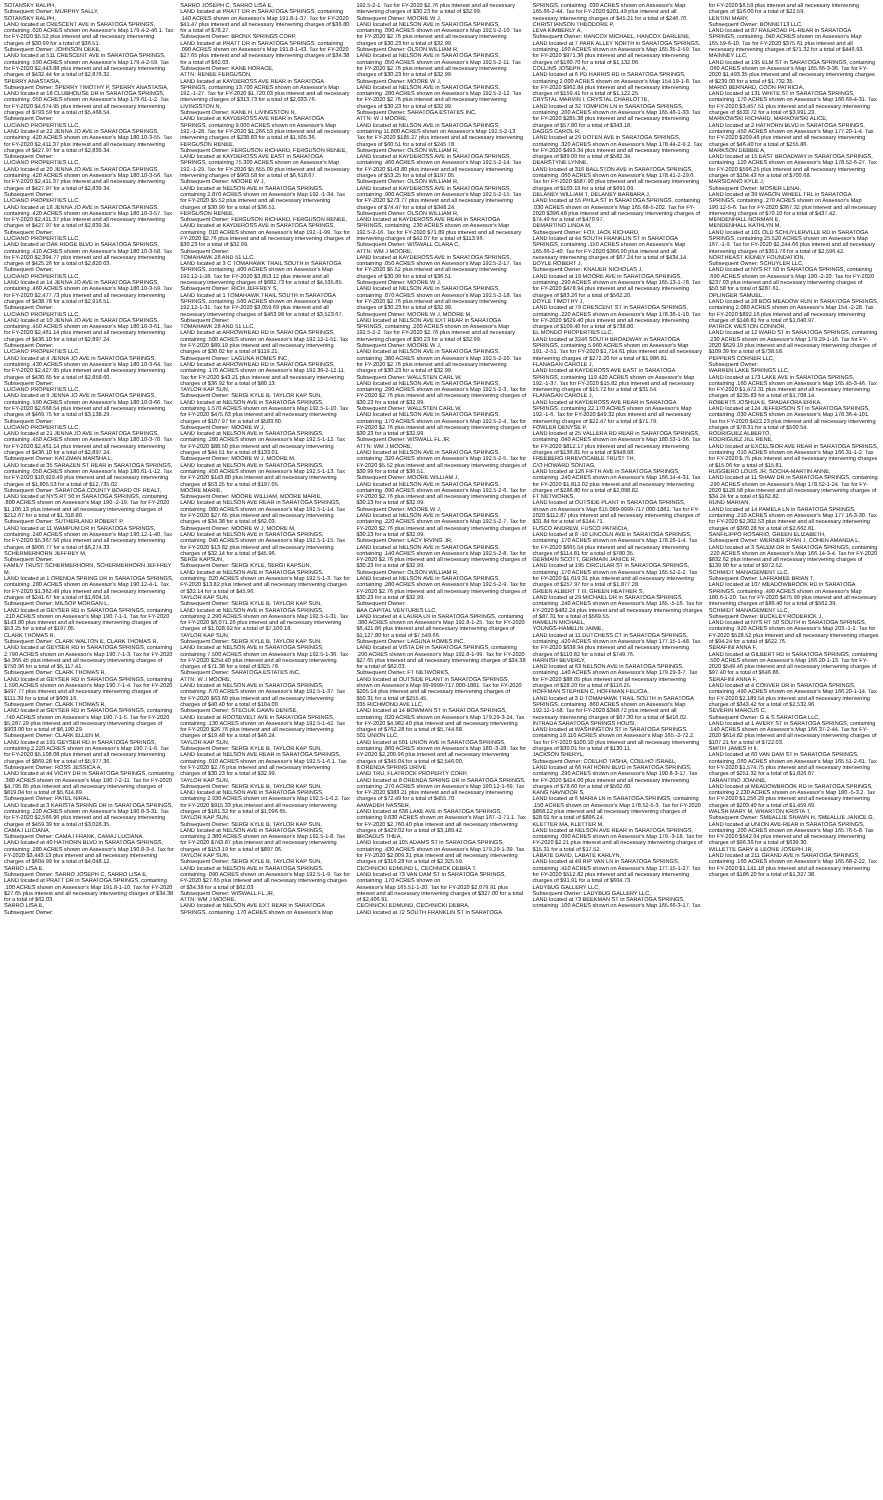SOTANSKY RALPH,
Subsequent Owner: MURPHY SALLY,
SOTANSKY RALPH,
LAND located at CRESCENT AVE in SARATOGA SPRINGS, containing .020 ACRES shown on Assessor's Map 179.4-2-46.1. Tax for FY-2020 $5.52 plus interest and all necessary intervening charges of $30.99 for a total of $36.51.
Subsequent Owner: JOHNSON DEKE,
LAND located at 511 CRESCENT AVE in SARATOGA SPRINGS, containing .590 ACRES shown on Assessor's Map 179.4-2-59. Tax for FY-2020 $2,443.88 plus interest and all necessary intervening charges of $432.44 for a total of $2,876.32.
SPERRY ANASTASIA,
Subsequent Owner: SPERRY TIMOTHY P, SPERRY ANASTASIA,
LAND located at 18 CLUBHOUSE DR in SARATOGA SPRINGS, containing .050 ACRES shown on Assessor's Map 179.61-1-2. Tax for FY-2020 $4,674.95 plus interest and all necessary intervening charges of $793.59 for a total of $5,468.54.
Subsequent Owner:
LUCIANO PROPERTIES LLC,
LAND located at 22 JENNA JO AVE in SARATOGA SPRINGS, containing .420 ACRES shown on Assessor's Map 180.10-3-55. Tax for FY-2020 $2,411.37 plus interest and all necessary intervening charges of $427.97 for a total of $2,839.34.
Subsequent Owner:
LUCIANO PROPERTIES LLC,
LAND located at 20 JENNA JO AVE in SARATOGA SPRINGS, containing .420 ACRES shown on Assessor's Map 180.10-3-56. Tax for FY-2020 $2,411.37 plus interest and all necessary intervening charges of $427.97 for a total of $2,839.34.
Subsequent Owner:
LUCIANO PROPERTIES LLC,
LAND located at 18 JENNA JO AVE in SARATOGA SPRINGS, containing .420 ACRES shown on Assessor's Map 180.10-3-57. Tax for FY-2020 $2,411.37 plus interest and all necessary intervening charges of $427.97 for a total of $2,839.34.
Subsequent Owner:
LUCIANO PROPERTIES LLC,
LAND located at OAK RIDGE BLVD in SARATOGA SPRINGS, containing .410 ACRES shown on Assessor's Map 180.10-3-58. Tax for FY-2020 $2,394.77 plus interest and all necessary intervening charges of $425.26 for a total of $2,820.03.
Subsequent Owner:
LUCIANO PROPERTIES LLC,
LAND located at 14 JENNA JO AVE in SARATOGA SPRINGS, containing .460 ACRES shown on Assessor's Map 180.10-3-59. Tax for FY-2020 $2,477.73 plus interest and all necessary intervening charges of $438.78 for a total of $2,916.51.
Subsequent Owner:
LUCIANO PROPERTIES LLC,
LAND located at 10 JENNA JO AVE in SARATOGA SPRINGS, containing .450 ACRES shown on Assessor's Map 180.10-3-61. Tax for FY-2020 $2,461.14 plus interest and all necessary intervening charges of $436.10 for a total of $2,897.24.
Subsequent Owner:
LUCIANO PROPERTIES LLC,
LAND located at 4 JENNA JO AVE in SARATOGA SPRINGS, containing .430 ACRES shown on Assessor's Map 180.10-3-64. Tax for FY-2020 $2,427.95 plus interest and all necessary intervening charges of $430.65 for a total of $2,858.60.
Subsequent Owner:
LUCIANO PROPERTIES LLC,
LAND located at 9 JENNA JO AVE in SARATOGA SPRINGS, containing .590 ACRES shown on Assessor's Map 180.10-3-66. Tax for FY-2020 $2,668.54 plus interest and all necessary intervening charges of $469.75 for a total of $3,138.29.
Subsequent Owner:
LUCIANO PROPERTIES LLC,
LAND located at 21 JENNA JO AVE in SARATOGA SPRINGS, containing .450 ACRES shown on Assessor's Map 180.10-3-70. Tax for FY-2020 $2,461.14 plus interest and all necessary intervening charges of $436.10 for a total of $2,897.24.
Subsequent Owner: KATZMAN MARSHA L,
LAND located at 35 SARAZEN ST REAR in SARATOGA SPRINGS, containing .050 ACRES shown on Assessor's Map 180.61-1-12. Tax for FY-2020 $10,929.49 plus interest and all necessary intervening charges of $1,805.53 for a total of $12,735.02.
Subsequent Owner: SARATOGA COUNTY BOARD OF REALT,
LAND located at NYS RT 50 in SARATOGA SPRINGS, containing .800 ACRES shown on Assessor's Map 190.-2-19. Tax for FY-2020 $1,106.13 plus interest and all necessary intervening charges of $212.67 for a total of $1,318.80.
Subsequent Owner: SUTHERLAND ROBERT P,
LAND located at 11 WAMPUM DR in SARATOGA SPRINGS, containing .240 ACRES shown on Assessor's Map 190.12-1-40. Tax for FY-2020 $5,367.56 plus interest and all necessary intervening charges of $906.77 for a total of $6,274.33.
SCHERMERHORN JEFFREY M,
Subsequent Owner:
FAMILY TRUST SCHERMERHORN, SCHERMERHORN JEFFREY M,
LAND located at 1 ORENDA SPRING DR in SARATOGA SPRINGS, containing .280 ACRES shown on Assessor's Map 190.12-4-1. Tax for FY-2020 $1,362.49 plus interest and all necessary intervening charges of $241.67 for a total of $1,604.16.
Subsequent Owner: MILSOP MORGAN L,
LAND located at GEYSER RD in SARATOGA SPRINGS, containing .210 ACRES shown on Assessor's Map 190.7-1-1. Tax for FY-2020 $143.80 plus interest and all necessary intervening charges of $53.25 for a total of $197.05.
CLARK THOMAS R,
Subsequent Owner: CLARK WALTON E, CLARK THOMAS R,
LAND located at GEYSER RD in SARATOGA SPRINGS, containing 2.790 ACRES shown on Assessor's Map 190.7-1-3. Tax for FY-2020 $4,366.45 plus interest and all necessary intervening charges of $750.96 for a total of $5,117.41.
Subsequent Owner: CLARK THOMAS R,
LAND located at GEYSER RD in SARATOGA SPRINGS, containing 1.590 ACRES shown on Assessor's Map 190.7-1-4. Tax for FY-2020 $497.77 plus interest and all necessary intervening charges of $111.39 for a total of $609.16.
Subsequent Owner: CLARK THOMAS R,
LAND located at GEYSER RD in SARATOGA SPRINGS, containing .740 ACRES shown on Assessor's Map 190.7-1-5. Tax for FY-2020 $5,287.29 plus interest and all necessary intervening charges of $903.00 for a total of $6,190.29.
Subsequent Owner: CLARK ELLEN M,
LAND located at 191 GEYSER RD in SARATOGA SPRINGS, containing 2.220 ACRES shown on Assessor's Map 190.7-1-6. Tax for FY-2020 $5,108.08 plus interest and all necessary intervening charges of $869.28 for a total of $5,977.36.
Subsequent Owner: ROSS JESSICA A,
LAND located at 44 VICHY DR in SARATOGA SPRINGS, containing .380 ACRES shown on Assessor's Map 190.7-2-11. Tax for FY-2020 $4,795.85 plus interest and all necessary intervening charges of $819.04 for a total of $5,614.89.
Subsequent Owner: PATEL NIRAL,
LAND located at 3 KARISTA SPRING DR in SARATOGA SPRINGS, containing .220 ACRES shown on Assessor's Map 190.8-3-31. Tax for FY-2020 $2,566.96 plus interest and all necessary intervening charges of $459.39 for a total of $3,026.35.
CAMAJ LUCIANA,
Subsequent Owner: CAMAJ FRANK, CAMAJ LUCIANA,
LAND located at 40 HATHORN BLVD in SARATOGA SPRINGS, containing .280 ACRES shown on Assessor's Map 190.8-3-4. Tax for FY-2020 $3,443.13 plus interest and all necessary intervening charges of $604.99 for a total of $4,048.12.
SARRO LISA E,
Subsequent Owner: SARRO JOSEPH C, SARRO LISA E,
LAND located at PRATT DR in SARATOGA SPRINGS, containing .100 ACRES shown on Assessor's Map 191.8-1-10. Tax for FY-2020 $27.65 plus interest and all necessary intervening charges of $34.38 for a total of $62.03.
SARRO LISA E,
Subsequent Owner:
SARRO JOSEPH C, SARRO LISA E,
LAND located at PRATT DR in SARATOGA SPRINGS, containing .140 ACRES shown on Assessor's Map 191.8-1-37. Tax for FY-2020 $41.47 plus interest and all necessary intervening charges of $36.80 for a total of $78.27.
Subsequent Owner: BRONX SPRINGS CORP,
LAND located at PRATT DR in SARATOGA SPRINGS, containing .090 ACRES shown on Assessor's Map 191.8-1-43. Tax for FY-2020 $27.65 plus interest and all necessary intervening charges of $34.38 for a total of $62.03.
Subsequent Owner: KANE HORACE,
ATTN: RENEE FERGUSON,
LAND located at KAYDEROSS AVE REAR in SARATOGA SPRINGS, containing 13.700 ACRES shown on Assessor's Map 192.-1-27. Tax for FY-2020 $1,720.03 plus interest and all necessary intervening charges of $313.73 for a total of $2,033.76.
LIVINGSTON N,
Subsequent Owner: KANE H, LIVINGSTON N,
LAND located at KAYDEROSS AVE REAR in SARATOGA SPRINGS, containing 9.000 ACRES shown on Assessor's Map 192.-1-28. Tax for FY-2020 $1,266.53 plus interest and all necessary intervening charges of $238.83 for a total of $1,505.36.
FERGUSON RENEE,
Subsequent Owner: FERGUSON RICHARD, FERGUSON RENEE,
LAND located at KAYDEROSS AVE EAST in SARATOGA SPRINGS, containing 75.300 ACRES shown on Assessor's Map 192.-1-29. Tax for FY-2020 $5,655.09 plus interest and all necessary intervening charges of $963.58 for a total of $6,618.67.
Subsequent Owner: MOORE W J,
LAND located at NELSON AVE in SARATOGA SPRINGS, containing 2.870 ACRES shown on Assessor's Map 192.-1-34. Tax for FY-2020 $5.52 plus interest and all necessary intervening charges of $30.99 for a total of $36.51.
FERGUSON RENEE,
Subsequent Owner: FERGUSON RICHARD, FERGUSON RENEE,
LAND located at KAYDEROSS AVE in SARATOGA SPRINGS, containing .010 ACRES shown on Assessor's Map 192.-1-99. Tax for FY-2020 $2.76 plus interest and all necessary intervening charges of $30.23 for a total of $32.99.
Subsequent Owner:
TOMAHAWK 28 AND 51 LLC,
LAND located at 3 C TOMAHAWK TRAIL SOUTH in SARATOGA SPRINGS, containing .400 ACRES shown on Assessor's Map 192.12-1-28. Tax for FY-2020 $3,853.12 plus interest and all necessary intervening charges of $682.73 for a total of $4,535.85.
Subsequent Owner: RICH JEFFREY S,
LAND located at 1 TOMAHAWK TRAIL SOUTH in SARATOGA SPRINGS, containing .560 ACRES shown on Assessor's Map 192.12-1-31. Tax for FY-2020 $3,059.69 plus interest and all necessary intervening charges of $463.98 for a total of $3,523.67.
Subsequent Owner:
TOMAHAWK 28 AND 51 LLC,
LAND located at ARROWHEAD RD in SARATOGA SPRINGS, containing .500 ACRES shown on Assessor's Map 192.12-1-51. Tax for FY-2020 $89.19 plus interest and all necessary intervening charges of $30.02 for a total of $119.21.
Subsequent Owner: LAGUNA HOMES INC,
LAND located at ARROWHEAD RD in SARATOGA SPRINGS, containing .170 ACRES shown on Assessor's Map 192.36-2-12.11. Tax for FY-2020 $43.21 plus interest and all necessary intervening charges of $36.92 for a total of $80.13.
TAYLOR KAP SUN,
Subsequent Owner: SERGI KYLE B, TAYLOR KAP SUN,
LAND located at NELSON AVE in SARATOGA SPRINGS, containing 1.570 ACRES shown on Assessor's Map 192.5-1-10. Tax for FY-2020 $475.63 plus interest and all necessary intervening charges of $107.97 for a total of $583.60.
Subsequent Owner: MOORE W J,
LAND located at NELSON AVE in SARATOGA SPRINGS, containing .280 ACRES shown on Assessor's Map 192.5-1-12. Tax for FY-2020 $88.50 plus interest and all necessary intervening charges of $44.51 for a total of $133.01.
Subsequent Owner: MOORE W J, MOORE M,
LAND located at NELSON AVE in SARATOGA SPRINGS, containing .450 ACRES shown on Assessor's Map 192.5-1-13. Tax for FY-2020 $143.80 plus interest and all necessary intervening charges of $53.25 for a total of $197.05.
MOORE MARIE,
Subsequent Owner: MOORE WILLIAM, MOORE MARIE,
LAND located at NELSON AVE REAR in SARATOGA SPRINGS, containing .080 ACRES shown on Assessor's Map 192.5-1-14. Tax for FY-2020 $27.65 plus interest and all necessary intervening charges of $34.38 for a total of $62.03.
Subsequent Owner: MOORE W J, MOORE M,
LAND located at NELSON AVE in SARATOGA SPRINGS, containing .040 ACRES shown on Assessor's Map 192.5-1-15. Tax for FY-2020 $13.82 plus interest and all necessary intervening charges of $32.14 for a total of $45.96.
SERGI KAPSUN,
Subsequent Owner: SERGI KYLE, SERGI KAPSUN,
LAND located at NELSON AVE in SARATOGA SPRINGS, containing .020 ACRES shown on Assessor's Map 192.5-1-3. Tax for FY-2020 $13.82 plus interest and all necessary intervening charges of $32.14 for a total of $45.96.
TAYLOR KAP SUN,
Subsequent Owner: SERGI KYLE B, TAYLOR KAP SUN,
LAND located at NELSON AVE in SARATOGA SPRINGS, containing 2.290 ACRES shown on Assessor's Map 192.5-1-31. Tax for FY-2020 $6,071.26 plus interest and all necessary intervening charges of $1,028.92 for a total of $7,100.18.
TAYLOR KAP SUN,
Subsequent Owner: SERGI KYLE B, TAYLOR KAP SUN,
LAND located at NELSON AVE in SARATOGA SPRINGS, containing 7.500 ACRES shown on Assessor's Map 192.5-1-36. Tax for FY-2020 $254.40 plus interest and all necessary intervening charges of $71.38 for a total of $325.78.
Subsequent Owner: SARATOGA ESTATES INC,
ATTN: W J MOORE,
LAND located at NELSON AVE in SARATOGA SPRINGS, containing .670 ACRES shown on Assessor's Map 192.5-1-37. Tax for FY-2020 $63.60 plus interest and all necessary intervening charges of $40.40 for a total of $104.00.
Subsequent Owner: STECIUK DAWN DENISE,
LAND located at ROOSEVELT AVE in SARATOGA SPRINGS, containing .130 ACRES shown on Assessor's Map 192.5-1-42. Tax for FY-2020 $26.76 plus interest and all necessary intervening charges of $19.48 for a total of $46.24.
TAYLOR KAP SUN,
Subsequent Owner: SERGI KYLE B, TAYLOR KAP SUN,
LAND located at NELSON AVE REAR in SARATOGA SPRINGS, containing .010 ACRES shown on Assessor's Map 192.5-1-6.1. Tax for FY-2020 $2.76 plus interest and all necessary intervening charges of $30.23 for a total of $32.99.
TAYLOR KAP SUN,
Subsequent Owner: SERGI KYLE B, TAYLOR KAP SUN,
LAND located at NELSON AVE in SARATOGA SPRINGS, containing 2.930 ACRES shown on Assessor's Map 192.5-1-6.2. Tax for FY-2020 $915.33 plus interest and all necessary intervening charges of $181.32 for a total of $1,096.65.
TAYLOR KAP SUN,
Subsequent Owner: SERGI KYLE B, TAYLOR KAP SUN,
LAND located at NELSON AVE in SARATOGA SPRINGS, containing 2.380 ACRES shown on Assessor's Map 192.5-1-8. Tax for FY-2020 $743.87 plus interest and all necessary intervening charges of $153.19 for a total of $897.06.
TAYLOR KAP SUN,
Subsequent Owner: SERGI KYLE B, TAYLOR KAP SUN,
LAND located at NELSON AVE in SARATOGA SPRINGS, containing .090 ACRES shown on Assessor's Map 192.5-1-9. Tax for FY-2020 $27.65 plus interest and all necessary intervening charges of $34.38 for a total of $62.03.
Subsequent Owner: WISWALL FL JR,
ATTN: WM J MOORE,
LAND located at NELSON AVE EXT REAR in SARATOGA SPRINGS, containing .170 ACRES shown on Assessor's Map 192.5-2-1. Tax for FY-2020 $2.76 plus interest and all necessary intervening charges of $30.23 for a total of $32.99.
Subsequent Owner: MOORE W J,
LAND located at NELSON AVE in SARATOGA SPRINGS, containing .090 ACRES shown on Assessor's Map 192.5-2-10. Tax for FY-2020 $2.76 plus interest and all necessary intervening charges of $30.23 for a total of $32.99.
Subsequent Owner: OLSON WILLIAM R,
LAND located at NELSON AVE in SARATOGA SPRINGS, containing .050 ACRES shown on Assessor's Map 192.5-2-11. Tax for FY-2020 $2.76 plus interest and all necessary intervening charges of $30.23 for a total of $32.99.
Subsequent Owner: MOORE W J,
LAND located at NELSON AVE in SARATOGA SPRINGS, containing .280 ACRES shown on Assessor's Map 192.5-2-12. Tax for FY-2020 $2.76 plus interest and all necessary intervening charges of $30.23 for a total of $32.99.
Subsequent Owner: SARATOGA ESTATES INC,
ATTN: W J MOORE,
LAND located at NELSON AVE in SARATOGA SPRINGS, containing 11.800 ACRES shown on Assessor's Map 192.5-2-13. Tax for FY-2020 $185.27 plus interest and all necessary intervening charges of $60.51 for a total of $245.78.
Subsequent Owner: OLSON WILLIAM R,
LAND located at KAYDEROSS AVE in SARATOGA SPRINGS, containing .460 ACRES shown on Assessor's Map 192.5-2-14. Tax for FY-2020 $143.80 plus interest and all necessary intervening charges of $53.25 for a total of $197.05.
Subsequent Owner: OLSON WILLIAM R,
LAND located at KAYDEROSS AVE in SARATOGA SPRINGS, containing .900 ACRES shown on Assessor's Map 192.5-2-15. Tax for FY-2020 $273.77 plus interest and all necessary intervening charges of $74.47 for a total of $348.24.
Subsequent Owner: OLSON WILLIAM R,
LAND located at KAYDEROSS AVE REAR in SARATOGA SPRINGS, containing .230 ACRES shown on Assessor's Map 192.5-2-16. Tax for FY-2020 $71.89 plus interest and all necessary intervening charges of $42.07 for a total of $113.96.
Subsequent Owner: WISWALL CLARA C,
ATTN: WM J MOORE,
LAND located at KAYDEROSS AVE in SARATOGA SPRINGS, containing .050 ACRES shown on Assessor's Map 192.5-2-17. Tax for FY-2020 $5.52 plus interest and all necessary intervening charges of $30.99 for a total of $36.51.
Subsequent Owner: MOORE W J,
LAND located at NELSON AVE in SARATOGA SPRINGS, containing .070 ACRES shown on Assessor's Map 192.5-2-18. Tax for FY-2020 $2.76 plus interest and all necessary intervening charges of $30.23 for a total of $32.99.
Subsequent Owner: MOORE W J, MOORE M,
LAND located at NELSON AVE EXT REAR in SARATOGA SPRINGS, containing .200 ACRES shown on Assessor's Map 192.5-2-2. Tax for FY-2020 $2.76 plus interest and all necessary intervening charges of $30.23 for a total of $32.99.
Subsequent Owner: MOORE W J,
LAND located at NELSON AVE in SARATOGA SPRINGS, containing .380 ACRES shown on Assessor's Map 192.5-2-20. Tax for FY-2020 $2.76 plus interest and all necessary intervening charges of $30.23 for a total of $32.99.
Subsequent Owner: WALLSTEN CARL W,
LAND located at NELSON AVE in SARATOGA SPRINGS, containing .290 ACRES shown on Assessor's Map 192.5-2-3. Tax for FY-2020 $2.76 plus interest and all necessary intervening charges of $30.23 for a total of $32.99.
Subsequent Owner: WALLSTEN CARL W,
LAND located at NELSON AVE in SARATOGA SPRINGS, containing .170 ACRES shown on Assessor's Map 192.5-2-4. Tax for FY-2020 $2.76 plus interest and all necessary intervening charges of $30.23 for a total of $32.99.
Subsequent Owner: WISWALL FL JR,
ATTN: WM J MOORE,
LAND located at NELSON AVE in SARATOGA SPRINGS, containing .320 ACRES shown on Assessor's Map 192.5-2-5. Tax for FY-2020 $5.52 plus interest and all necessary intervening charges of $30.99 for a total of $36.51.
Subsequent Owner: MOORE WILLIAM J,
LAND located at NELSON AVE in SARATOGA SPRINGS, containing .090 ACRES shown on Assessor's Map 192.5-2-6. Tax for FY-2020 $2.76 plus interest and all necessary intervening charges of $30.23 for a total of $32.99.
Subsequent Owner: MOORE W J,
LAND located at NELSON AVE in SARATOGA SPRINGS, containing .220 ACRES shown on Assessor's Map 192.5-2-7. Tax for FY-2020 $2.76 plus interest and all necessary intervening charges of $30.23 for a total of $32.99.
Subsequent Owner: LACY IRVING JR,
LAND located at NELSON AVE in SARATOGA SPRINGS, containing .140 ACRES shown on Assessor's Map 192.5-2-8. Tax for FY-2020 $2.76 plus interest and all necessary intervening charges of $30.23 for a total of $32.99.
Subsequent Owner: OLSON WILLIAM R,
LAND located at NELSON AVE in SARATOGA SPRINGS, containing .280 ACRES shown on Assessor's Map 192.5-2-9. Tax for FY-2020 $2.76 plus interest and all necessary intervening charges of $30.23 for a total of $32.99.
Subsequent Owner:
BAA CAPITAL VENTURES LLC,
LAND located at 4 LAURA LN in SARATOGA SPRINGS, containing .380 ACRES shown on Assessor's Map 192.8-1-25. Tax for FY-2020 $6,421.86 plus interest and all necessary intervening charges of $1,127.80 for a total of $7,549.66.
Subsequent Owner: LAGUNA HOMES INC,
LAND located at VISTA DR in SARATOGA SPRINGS, containing .290 ACRES shown on Assessor's Map 192.8-1-99. Tax for FY-2020 $27.65 plus interest and all necessary intervening charges of $34.38 for a total of $62.03.
Subsequent Owner: FT NETWORKS,
LAND located at OUTSIDE PLANT in SARATOGA SPRINGS, shown on Assessor's Map 99-9999-717.000-1881. Tax for FY-2020 $205.14 plus interest and all necessary intervening charges of $50.31 for a total of $255.45.
335 RICHMOND AVE LLC,
LAND located at 14 BOWMAN ST in SARATOGA SPRINGS, containing .020 ACRES shown on Assessor's Map 179.29-3-24. Tax for FY-2020 $4,982.40 plus interest and all necessary intervening charges of $762.28 for a total of $5,744.68.
501 UNION LLC,
LAND located at 501 UNION AVE in SARATOGA SPRINGS, containing .860 ACRES shown on Assessor's Map 180.-3-28. Tax for FY-2020 $2,200.96 plus interest and all necessary intervening charges of $345.04 for a total of $2,546.00.
8 ORENDA SPRING DRIVE
LAND TRU, FLATROCK PROPERTY CORP,
LAND located at 8 ORENDA SPRING DR in SARATOGA SPRINGS, containing .270 ACRES shown on Assessor's Map 190.12-1-69. Tax for FY-2020 $383.21 plus interest and all necessary intervening charges of $72.49 for a total of $455.70.
AAWADEH NASSER,
LAND located at 638 LAKE AVE in SARATOGA SPRINGS, containing 9.830 ACRES shown on Assessor's Map 167.-2-71.1. Tax for FY-2020 $2,760.40 plus interest and all necessary intervening charges of $429.02 for a total of $3,189.42.
BROADUS THEA,
LAND located at 105 ADAMS ST in SARATOGA SPRINGS, containing .430 ACRES shown on Assessor's Map 179.29-1-39. Tax for FY-2020 $2,009.31 plus interest and all necessary intervening charges of $316.28 for a total of $2,325.59.
CECHNICKI EDMUND L, CECHNICK DEBRA T,
LAND located at 73 VAN DAM ST in SARATOGA SPRINGS, containing .170 ACRES shown on
Assessor's Map 165.51-1-20. Tax for FY-2020 $2,079.91 plus interest and all necessary intervening charges of $327.00 for a total of $2,406.91.
CECHNICKI EDMUND, CECHNICKI DEBRA,
LAND located at 72 SOUTH FRANKLIN ST in SARATOGA SPRINGS, containing .030 ACRES shown on Assessor's Map 165.66-2-44. Tax for FY-2020 $201.49 plus interest and all necessary intervening charges of $45.21 for a total of $246.70.
CHRISTIANSON THEODORE P,
LEVA KIMBERLY A,
Subsequent Owner: HANCOX MICHAEL, HANCOX DARLENE,
LAND located at 7 PARK ALLEY NORTH in SARATOGA SPRINGS, containing .160 ACRES shown on Assessor's Map 165.35-2-59. Tax for FY-2020 $971.36 plus interest and all necessary intervening charges of $160.70 for a total of $1,132.06.
COLLINS JOSEPH A,
LAND located at 6 PD HARRIS RD in SARATOGA SPRINGS, containing 2.000 ACRES shown on Assessor's Map 154.19-1-8. Tax for FY-2020 $962.84 plus interest and all necessary intervening charges of $159.41 for a total of $1,122.25.
CRYSTAL MARVIN I, CRYSTAL CHARLOTTE,
LAND located at 32 TOMPION LN in SARATOGA SPRINGS, containing .260 ACRES shown on Assessor's Map 165.46-1-33. Tax for FY-2020 $285.38 plus interest and all necessary intervening charges of $57.80 for a total of $343.18.
DAGGS CAROL R,
LAND located at 29 DOTEN AVE in SARATOGA SPRINGS, containing .320 ACRES shown on Assessor's Map 178.44-2-9.2. Tax for FY-2020 $493.34 plus interest and all necessary intervening charges of $89.00 for a total of $582.34.
DEARSTYNE LYNNE,
LAND located at 316 BALLSTON AVE in SARATOGA SPRINGS, containing .060 ACRES shown on Assessor's Map 178.41-2-29.6. Tax for FY-2020 $587.90 plus interest and all necessary intervening charges of $103.19 for a total of $691.09.
DELANEY WILLIAM T, DELANEY BARBARA J,
LAND located at 55 PHILA ST in SARATOGA SPRINGS, containing .030 ACRES shown on Assessor's Map 165.68-5-202. Tax for FY-2020 $396.48 plus interest and all necessary intervening charges of $74.49 for a total of $470.97.
DEMARTINO LINDA M,
Subsequent Owner: FOX JACK RICHARD,
LAND located at 44 SOUTH FRANKLIN ST in SARATOGA SPRINGS, containing .150 ACRES shown on Assessor's Map 165.66-2-40. Tax for FY-2020 $366.90 plus interest and all necessary intervening charges of $67.24 for a total of $434.14.
DOYLE ROBERT J,
Subsequent Owner: KNAUER NICHOLAS J,
LAND located at 19 MOORE AVE in SARATOGA SPRINGS, containing .290 ACRES shown on Assessor's Map 165.13-1-78. Tax for FY-2020 $478.94 plus interest and all necessary intervening charges of $83.26 for a total of $562.20.
DOYLE TIMOTHY J,
LAND located at 79 CRESCENT ST in SARATOGA SPRINGS, containing .220 ACRES shown on Assessor's Map 178.36-1-10. Tax for FY-2020 $629.40 plus interest and all necessary intervening charges of $109.40 for a total of $738.80.
EL MONDO PROPERTIES LLC,
LAND located at 3246 SOUTH BROADWAY in SARATOGA SPRINGS, containing 5.960 ACRES shown on Assessor's Map 191.-2-51. Tax for FY-2020 $1,714.61 plus interest and all necessary intervening charges of $272.20 for a total of $1,986.81.
FLANAGAN CAROLE J,
LAND located at KAYDEROSS AVE EAST in SARATOGA SPRINGS, containing 119.420 ACRES shown on Assessor's Map 192.-1-37. Tax for FY-2020 $15.82 plus interest and all necessary intervening charges of $15.72 for a total of $31.54.
FLANAGAN CAROLE J,
LAND located at KAYDEROSS AVE REAR in SARATOGA SPRINGS, containing 22.170 ACRES shown on Assessor's Map 192.-1-6. Tax for FY-2020 $49.32 plus interest and all necessary intervening charges of $22.47 for a total of $71.79.
FOWLER DENYSE P,
LAND located at 25 VALLERA RD REAR in SARATOGA SPRINGS, containing .040 ACRES shown on Assessor's Map 180.53-1-36. Tax for FY-2020 $812.17 plus interest and all necessary intervening charges of $136.81 for a total of $948.98.
FREEBERG IRREVOCABLE TRUST TH,
C/O HOWARD SONTAG,
LAND located at 126 FIFTH AVE in SARATOGA SPRINGS, containing .240 ACRES shown on Assessor's Map 166.14-4-31. Tax for FY-2020 $1,812.02 plus interest and all necessary intervening charges of $286.80 for a total of $2,098.82.
FT NETWORKS,
LAND located at OUTSIDE PLANT in SARATOGA SPRINGS, shown on Assessor's Map 615.089-9999-717.000-1881. Tax for FY-2020 $112.87 plus interest and all necessary intervening charges of $31.84 for a total of $144.71.
FUSCO ANDREW, FUSCO PATRICIA,
LAND located at 8 -10 LINCOLN AVE in SARATOGA SPRINGS, containing .170 ACRES shown on Assessor's Map 178.26-1-4. Tax for FY-2020 $665.54 plus interest and all necessary intervening charges of $114.81 for a total of $780.35.
GERMAIN SCOTT, GERMAIN JANICE R,
LAND located at 195 CIRCULAR ST in SARATOGA SPRINGS, containing .170 ACRES shown on Assessor's Map 165.52-2-2. Tax for FY-2020 $1,619.31 plus interest and all necessary intervening charges of $257.97 for a total of $1,877.28.
GREEN ALBERT T III, GREEN HEATHER S,
LAND located at 29 MICHAEL DR in SARATOGA SPRINGS, containing .240 ACRES shown on Assessor's Map 165.-5-16. Tax for FY-2020 $482.24 plus interest and all necessary intervening charges of $87.31 for a total of $569.55.
HAMELIN MICHAEL,
YOUNGS-HAMELIN JAIME,
LAND located at 11 DUTCHESS CT in SARATOGA SPRINGS, containing .420 ACRES shown on Assessor's Map 177.15-1-48. Tax for FY-2020 $638.94 plus interest and all necessary intervening charges of $110.82 for a total of $749.76.
HARNISH BEVERLY,
LAND located at 63 NELSON AVE in SARATOGA SPRINGS, containing .140 ACRES shown on Assessor's Map 179.29-3-7. Tax for FY-2020 $88.05 plus interest and all necessary intervening charges of $28.20 for a total of $116.25.
HOFFMAN STEPHEN C, HOFFMAN FELICIA,
LAND located at 3 D TOMAHAWK TRAIL SOUTH in SARATOGA SPRINGS, containing .860 ACRES shown on Assessor's Map 192.12-1-58. Tax for FY-2020 $348.72 plus interest and all necessary intervening charges of $67.30 for a total of $416.02.
INTRADA SARATOGA SPRINGS HOUSI,
LAND located at WASHINGTON ST in SARATOGA SPRINGS, containing 19.110 ACRES shown on Assessor's Map 165.-2-72.2. Tax for FY-2020 $100.10 plus interest and all necessary intervening charges of $30.01 for a total of $130.11.
JACKSON SHERYL,
Subsequent Owner: COELHO TASHA, COELHO ISRAEL,
LAND located at 66 HATHORN BLVD in SARATOGA SPRINGS, containing .290 ACRES shown on Assessor's Map 190.8-3-17. Tax for FY-2020 $424.00 plus interest and all necessary intervening charges of $78.60 for a total of $502.60.
KANG NAVNOOR S,
LAND located at 6 MARIA LN in SARATOGA SPRINGS, containing .150 ACRES shown on Assessor's Map 178.52-5-3. Tax for FY-2020 $868.22 plus interest and all necessary intervening charges of $28.02 for a total of $896.24.
KLETTER MA, KLETTER M,
LAND located at NELSON AVE REAR in SARATOGA SPRINGS, containing .090 ACRES shown on Assessor's Map 179.-3-18. Tax for FY-2020 $2.21 plus interest and all necessary intervening charges of $15.31 for a total of $17.52.
LABATE DAVID, LABATE KARLYN,
LAND located at 49 RIP VAN LN in SARATOGA SPRINGS, containing .410 ACRES shown on Assessor's Map 177.15-1-27. Tax for FY-2020 $512.82 plus interest and all necessary intervening charges of $91.91 for a total of $604.73.
LADYBUG GALLERY LLC,
Subsequent Owner: LADYBUG GALLERY LLC,
LAND located at 73 BEEKMAN ST in SARATOGA SPRINGS, containing .100 ACRES shown on Assessor's Map 165.66-3-17. Tax for FY-2020 $6.59 plus interest and all necessary intervening charges of $16.00 for a total of $22.59.
LENTINI MARY,
Subsequent Owner: BONNET13 LLC,
LAND located at 87 RAILROAD PL-REAR in SARATOGA SPRINGS, containing .040 ACRES shown on Assessor's Map 165.59-6-10. Tax for FY-2020 $375.61 plus interest and all necessary intervening charges of $71.32 for a total of $446.93.
MAINNEY LLC,
LAND located at 195 ELM ST in SARATOGA SPRINGS, containing .060 ACRES shown on Assessor's Map 165.66-3-36. Tax for FY-2020 $1,493.35 plus interest and all necessary intervening charges of $239.00 for a total of $1,732.35.
MARIO BERNARD, COON PATRICIA,
LAND located at 131 WHITE ST in SARATOGA SPRINGS, containing .170 ACRES shown on Assessor's Map 166.69-4-31. Tax for FY-2020 $3,457.51 plus interest and all necessary intervening charges of $533.72 for a total of $3,991.23.
MARKOWSKI RICHARD, MARKOWSKI ALICE,
LAND located at 2 HATHORN BLVD in SARATOGA SPRINGS, containing .450 ACRES shown on Assessor's Map 177.20-1-4. Tax for FY-2020 $209.46 plus interest and all necessary intervening charges of $46.40 for a total of $255.86.
MARKSON DEBBIE A,
LAND located at 15 EAST BROADWAY in SARATOGA SPRINGS, containing .120 ACRES shown on Assessor's Map 178.52-6-27. Tax for FY-2020 $596.25 plus interest and all necessary intervening charges of $104.43 for a total of $700.68.
MARSICANO KYLE J,
Subsequent Owner: MOSIER LENAI,
LAND located at 39 WAGON WHEEL TRL in SARATOGA SPRINGS, containing .270 ACRES shown on Assessor's Map 190.12-5-6. Tax for FY-2020 $367.32 plus interest and all necessary intervening charges of $70.10 for a total of $437.42.
MENDENHALL NORMAN E,
MENDENHALL KATHLYN M,
LAND located at 101 OLD SCHUYLERVILLE RD in SARATOGA SPRINGS, containing 25.520 ACRES shown on Assessor's Map 167.-1-9. Tax for FY-2020 $2,244.66 plus interest and all necessary intervening charges of $351.76 for a total of $2,596.42.
NORTHEAST KIDNEY FOUNDATION,
Subsequent Owner: SCHUYLER LLC,
LAND located at NYS RT 50 in SARATOGA SPRINGS, containing .690 ACRES shown on Assessor's Map 190.-2-20. Tax for FY-2020 $237.03 plus interest and all necessary intervening charges of $50.58 for a total of $287.61.
OPLINGER SAMUEL,
LAND located at 28 BOG MEADOW RUN in SARATOGA SPRINGS, containing 2.080 ACRES shown on Assessor's Map 154.-2-28. Tax for FY-2020 $892.16 plus interest and all necessary intervening charges of $148.81 for a total of $1,040.97.
PATRICK WESTON CONNOR,
LAND located at 12 WARD ST in SARATOGA SPRINGS, containing .230 ACRES shown on Assessor's Map 179.29-1-16. Tax for FY-2020 $629.19 plus interest and all necessary intervening charges of $109.39 for a total of $738.58.
PEPPERS CORNER LLC,
Subsequent Owner:
WARREN LAKE SPRINGS LLC,
LAND located at 173 LAKE AVE in SARATOGA SPRINGS, containing .160 ACRES shown on Assessor's Map 165.45-3-46. Tax for FY-2020 $1,472.31 plus interest and all necessary intervening charges of $235.83 for a total of $1,708.14.
ROBERTS JOSHUA E, SPADAFORA ERIKA,
LAND located at 124 JEFFERSON ST in SARATOGA SPRINGS, containing .030 ACRES shown on Assessor's Map 178.36-4-101. Tax for FY-2020 $422.23 plus interest and all necessary intervening charges of $78.31 for a total of $500.54.
RODRIGUEZ ALBERTO,
RODRIGUEZ JILL RENE,
LAND located at EXCELSIOR AVE REAR in SARATOGA SPRINGS, containing .010 ACRES shown on Assessor's Map 166.31-1-2. Tax for FY-2020 $.75 plus interest and all necessary intervening charges of $15.06 for a total of $15.81.
RUGGIERO LOUIS JR, SOCHA-MARTIN ANNE,
LAND located at 11 SHAW DR in SARATOGA SPRINGS, containing .290 ACRES shown on Assessor's Map 178.52-1-24. Tax for FY-2020 $128.58 plus interest and all necessary intervening charges of $34.24 for a total of $162.82.
RUND MARIAN,
LAND located at 14 PAMELA LN in SARATOGA SPRINGS, containing .210 ACRES shown on Assessor's Map 177.16-3-30. Tax for FY-2020 $2,302.53 plus interest and all necessary intervening charges of $360.28 for a total of $2,662.81.
SANFILIPPO ROSARIO, GREEN ELIZABETH,
Subsequent Owner: WERNER RYAN J, COHEN AMANDA L,
LAND located at 3 SALEM DR in SARATOGA SPRINGS, containing .220 ACRES shown on Assessor's Map 166.14-3-4. Tax for FY-2020 $832.62 plus interest and all necessary intervening charges of $139.90 for a total of $972.52.
SCHMIDT MANAGEMENT LLC,
Subsequent Owner: LAFRAMEE BRIAN T,
LAND located at 107 MEADOWBROOK RD in SARATOGA SPRINGS, containing .490 ACRES shown on Assessor's Map 180.6-1-20. Tax for FY-2020 $475.99 plus interest and all necessary intervening charges of $86.40 for a total of $562.39.
SCHMIDT MANAGEMENT LLC,
Subsequent Owner: BUCKLEY RODERICK J,
LAND located at NYS RT 50 SOUTH in SARATOGA SPRINGS, containing .920 ACRES shown on Assessor's Map 203.-1-1. Tax for FY-2020 $528.52 plus interest and all necessary intervening charges of $94.24 for a total of $622.76.
SERAFINI ANNA F,
LAND located at GILBERT RD in SARATOGA SPRINGS, containing .500 ACRES shown on Assessor's Map 166.20-1-13. Tax for FY-2020 $549.46 plus interest and all necessary intervening charges of $97.40 for a total of $646.86.
SERAFINI ANNA F,
LAND located at 4 CONVER DR in SARATOGA SPRINGS, containing .490 ACRES shown on Assessor's Map 166.20-1-14. Tax for FY-2020 $2,189.54 plus interest and all necessary intervening charges of $343.42 for a total of $2,532.96.
SEVERIN MARCUS C,
Subsequent Owner: G & S SARATOGA LLC,
LAND located at 1 AVERY ST in SARATOGA SPRINGS, containing .140 ACRES shown on Assessor's Map 166.37-2-44. Tax for FY-2020 $614.82 plus interest and all necessary intervening charges of $107.21 for a total of $722.03.
SMITH JAMES H II,
LAND located at 60 VAN DAM ST in SARATOGA SPRINGS, containing .060 ACRES shown on Assessor's Map 165.51-2-61. Tax for FY-2020 $1,574.75 plus interest and all necessary intervening charges of $251.32 for a total of $1,826.07.
TARANTINO JOANNE,
LAND located at MEADOWBROOK RD in SARATOGA SPRINGS, containing 2.230 ACRES shown on Assessor's Map 180.-5-3.2. Tax for FY-2020 $1,256.29 plus interest and all necessary intervening charges of $203.40 for a total of $1,459.69.
WALSH MARY M, WHARTON KRISTA T,
Subsequent Owner: SMEALLIE SHAWN H, SMEALLIE JANICE G,
LAND located at UNION AVE-REAR in SARATOGA SPRINGS, containing .200 ACRES shown on Assessor's Map 165.76-5-8. Tax for FY-2020 $542.94 plus interest and all necessary intervening charges of $96.36 for a total of $639.30.
WILLETTE GARY & LEONE JOSEPH JR,
LAND located at 211 GRAND AVE in SARATOGA SPRINGS, containing .160 ACRES shown on Assessor's Map 165.68-2-22. Tax for FY-2020 $1,141.18 plus interest and all necessary intervening charges of $186.20 for a total of $1,327.38.